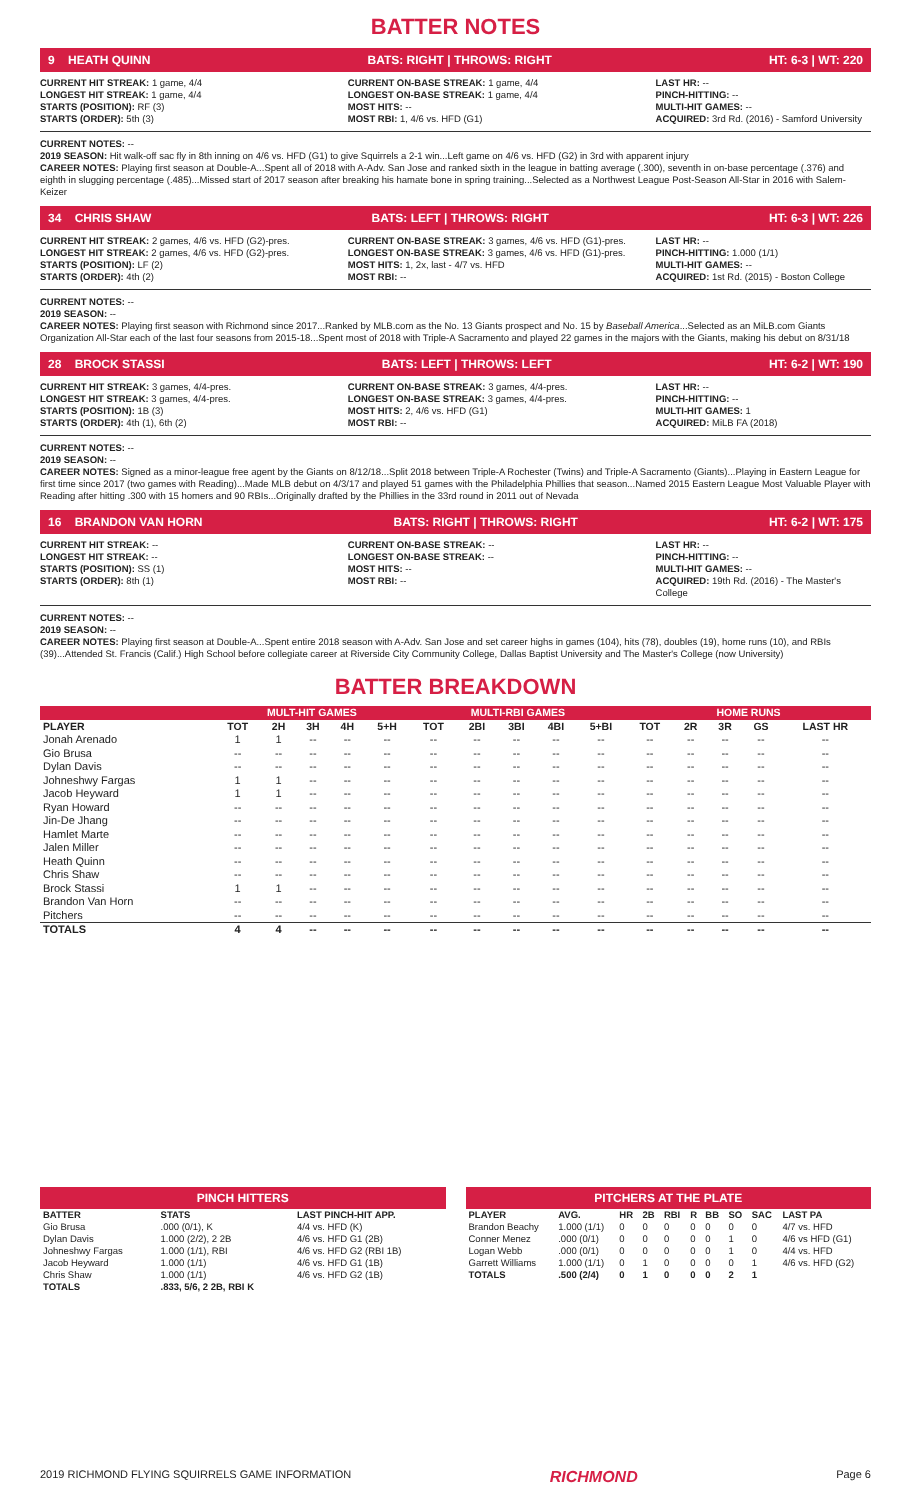BATTER NOTES
9 HEATH QUINN BATS: RIGHT | THROWS: RIGHT HT: 6-3 | WT: 220
CURRENT HIT STREAK: 1 game, 4/4
LONGEST HIT STREAK: 1 game, 4/4
STARTS (POSITION): RF (3)
STARTS (ORDER): 5th (3)
CURRENT ON-BASE STREAK: 1 game, 4/4
LONGEST ON-BASE STREAK: 1 game, 4/4
MOST HITS: --
MOST RBI: 1, 4/6 vs. HFD (G1)
LAST HR: --
PINCH-HITTING: --
MULTI-HIT GAMES: --
ACQUIRED: 3rd Rd. (2016) - Samford University
CURRENT NOTES: --
2019 SEASON: Hit walk-off sac fly in 8th inning on 4/6 vs. HFD (G1) to give Squirrels a 2-1 win...Left game on 4/6 vs. HFD (G2) in 3rd with apparent injury
CAREER NOTES: Playing first season at Double-A...Spent all of 2018 with A-Adv. San Jose and ranked sixth in the league in batting average (.300), seventh in on-base percentage (.376) and eighth in slugging percentage (.485)...Missed start of 2017 season after breaking his hamate bone in spring training...Selected as a Northwest League Post-Season All-Star in 2016 with Salem-Keizer
34 CHRIS SHAW BATS: LEFT | THROWS: RIGHT HT: 6-3 | WT: 226
CURRENT HIT STREAK: 2 games, 4/6 vs. HFD (G2)-pres.
LONGEST HIT STREAK: 2 games, 4/6 vs. HFD (G2)-pres.
STARTS (POSITION): LF (2)
STARTS (ORDER): 4th (2)
CURRENT ON-BASE STREAK: 3 games, 4/6 vs. HFD (G1)-pres.
LONGEST ON-BASE STREAK: 3 games, 4/6 vs. HFD (G1)-pres.
MOST HITS: 1, 2x, last - 4/7 vs. HFD
MOST RBI: --
LAST HR: --
PINCH-HITTING: 1.000 (1/1)
MULTI-HIT GAMES: --
ACQUIRED: 1st Rd. (2015) - Boston College
CURRENT NOTES: --
2019 SEASON: --
CAREER NOTES: Playing first season with Richmond since 2017...Ranked by MLB.com as the No. 13 Giants prospect and No. 15 by Baseball America...Selected as an MiLB.com Giants Organization All-Star each of the last four seasons from 2015-18...Spent most of 2018 with Triple-A Sacramento and played 22 games in the majors with the Giants, making his debut on 8/31/18
28 BROCK STASSI BATS: LEFT | THROWS: LEFT HT: 6-2 | WT: 190
CURRENT HIT STREAK: 3 games, 4/4-pres.
LONGEST HIT STREAK: 3 games, 4/4-pres.
STARTS (POSITION): 1B (3)
STARTS (ORDER): 4th (1), 6th (2)
CURRENT ON-BASE STREAK: 3 games, 4/4-pres.
LONGEST ON-BASE STREAK: 3 games, 4/4-pres.
MOST HITS: 2, 4/6 vs. HFD (G1)
MOST RBI: --
LAST HR: --
PINCH-HITTING: --
MULTI-HIT GAMES: 1
ACQUIRED: MiLB FA (2018)
CURRENT NOTES: --
2019 SEASON: --
CAREER NOTES: Signed as a minor-league free agent by the Giants on 8/12/18...Split 2018 between Triple-A Rochester (Twins) and Triple-A Sacramento (Giants)...Playing in Eastern League for first time since 2017 (two games with Reading)...Made MLB debut on 4/3/17 and played 51 games with the Philadelphia Phillies that season...Named 2015 Eastern League Most Valuable Player with Reading after hitting .300 with 15 homers and 90 RBIs...Originally drafted by the Phillies in the 33rd round in 2011 out of Nevada
16 BRANDON VAN HORN BATS: RIGHT | THROWS: RIGHT HT: 6-2 | WT: 175
CURRENT HIT STREAK: --
LONGEST HIT STREAK: --
STARTS (POSITION): SS (1)
STARTS (ORDER): 8th (1)
CURRENT ON-BASE STREAK: --
LONGEST ON-BASE STREAK: --
MOST HITS: --
MOST RBI: --
LAST HR: --
PINCH-HITTING: --
MULTI-HIT GAMES: --
ACQUIRED: 19th Rd. (2016) - The Master's College
CURRENT NOTES: --
2019 SEASON: --
CAREER NOTES: Playing first season at Double-A...Spent entire 2018 season with A-Adv. San Jose and set career highs in games (104), hits (78), doubles (19), home runs (10), and RBIs (39)...Attended St. Francis (Calif.) High School before collegiate career at Riverside City Community College, Dallas Baptist University and The Master's College (now University)
BATTER BREAKDOWN
| | MULT-HIT GAMES | | | | | MULTI-RBI GAMES | | | | | HOME RUNS | | | | |
| --- | --- | --- | --- | --- | --- | --- | --- | --- | --- | --- | --- | --- | --- | --- | --- |
| PLAYER | TOT | 2H | 3H | 4H | 5+H | TOT | 2BI | 3BI | 4BI | 5+BI | TOT | 2R | 3R | GS | LAST HR |
| Jonah Arenado | 1 | 1 | -- | -- | -- | -- | -- | -- | -- | -- | -- | -- | -- | -- | -- |
| Gio Brusa | -- | -- | -- | -- | -- | -- | -- | -- | -- | -- | -- | -- | -- | -- | -- |
| Dylan Davis | -- | -- | -- | -- | -- | -- | -- | -- | -- | -- | -- | -- | -- | -- | -- |
| Johneshwy Fargas | 1 | 1 | -- | -- | -- | -- | -- | -- | -- | -- | -- | -- | -- | -- | -- |
| Jacob Heyward | 1 | 1 | -- | -- | -- | -- | -- | -- | -- | -- | -- | -- | -- | -- | -- |
| Ryan Howard | -- | -- | -- | -- | -- | -- | -- | -- | -- | -- | -- | -- | -- | -- | -- |
| Jin-De Jhang | -- | -- | -- | -- | -- | -- | -- | -- | -- | -- | -- | -- | -- | -- | -- |
| Hamlet Marte | -- | -- | -- | -- | -- | -- | -- | -- | -- | -- | -- | -- | -- | -- | -- |
| Jalen Miller | -- | -- | -- | -- | -- | -- | -- | -- | -- | -- | -- | -- | -- | -- | -- |
| Heath Quinn | -- | -- | -- | -- | -- | -- | -- | -- | -- | -- | -- | -- | -- | -- | -- |
| Chris Shaw | -- | -- | -- | -- | -- | -- | -- | -- | -- | -- | -- | -- | -- | -- | -- |
| Brock Stassi | 1 | 1 | -- | -- | -- | -- | -- | -- | -- | -- | -- | -- | -- | -- | -- |
| Brandon Van Horn | -- | -- | -- | -- | -- | -- | -- | -- | -- | -- | -- | -- | -- | -- | -- |
| Pitchers | -- | -- | -- | -- | -- | -- | -- | -- | -- | -- | -- | -- | -- | -- | -- |
| TOTALS | 4 | 4 | -- | -- | -- | -- | -- | -- | -- | -- | -- | -- | -- | -- | -- |
| PINCH HITTERS | | |
| --- | --- | --- |
| BATTER | STATS | LAST PINCH-HIT APP. |
| Gio Brusa | .000 (0/1), K | 4/4 vs. HFD (K) |
| Dylan Davis | 1.000 (2/2), 2 2B | 4/6 vs. HFD G1 (2B) |
| Johneshwy Fargas | 1.000 (1/1), RBI | 4/6 vs. HFD G2 (RBI 1B) |
| Jacob Heyward | 1.000 (1/1) | 4/6 vs. HFD G1 (1B) |
| Chris Shaw | 1.000 (1/1) | 4/6 vs. HFD G2 (1B) |
| TOTALS | .833, 5/6, 2 2B, RBI K | |
| PITCHERS AT THE PLATE | | | | | | | | | |
| --- | --- | --- | --- | --- | --- | --- | --- | --- | --- |
| PLAYER | AVG. | HR | 2B | RBI | R | BB | SO | SAC | LAST PA |
| Brandon Beachy | 1.000 (1/1) | 0 | 0 | 0 | 0 | 0 | 0 | 0 | 4/7 vs. HFD |
| Conner Menez | .000 (0/1) | 0 | 0 | 0 | 0 | 0 | 1 | 0 | 4/6 vs HFD (G1) |
| Logan Webb | .000 (0/1) | 0 | 0 | 0 | 0 | 0 | 1 | 0 | 4/4 vs. HFD |
| Garrett Williams | 1.000 (1/1) | 0 | 1 | 0 | 0 | 0 | 0 | 1 | 4/6 vs. HFD (G2) |
| TOTALS | .500 (2/4) | 0 | 1 | 0 | 0 | 0 | 2 | 1 | |
2019 RICHMOND FLYING SQUIRRELS GAME INFORMATION RICHMOND Page 6